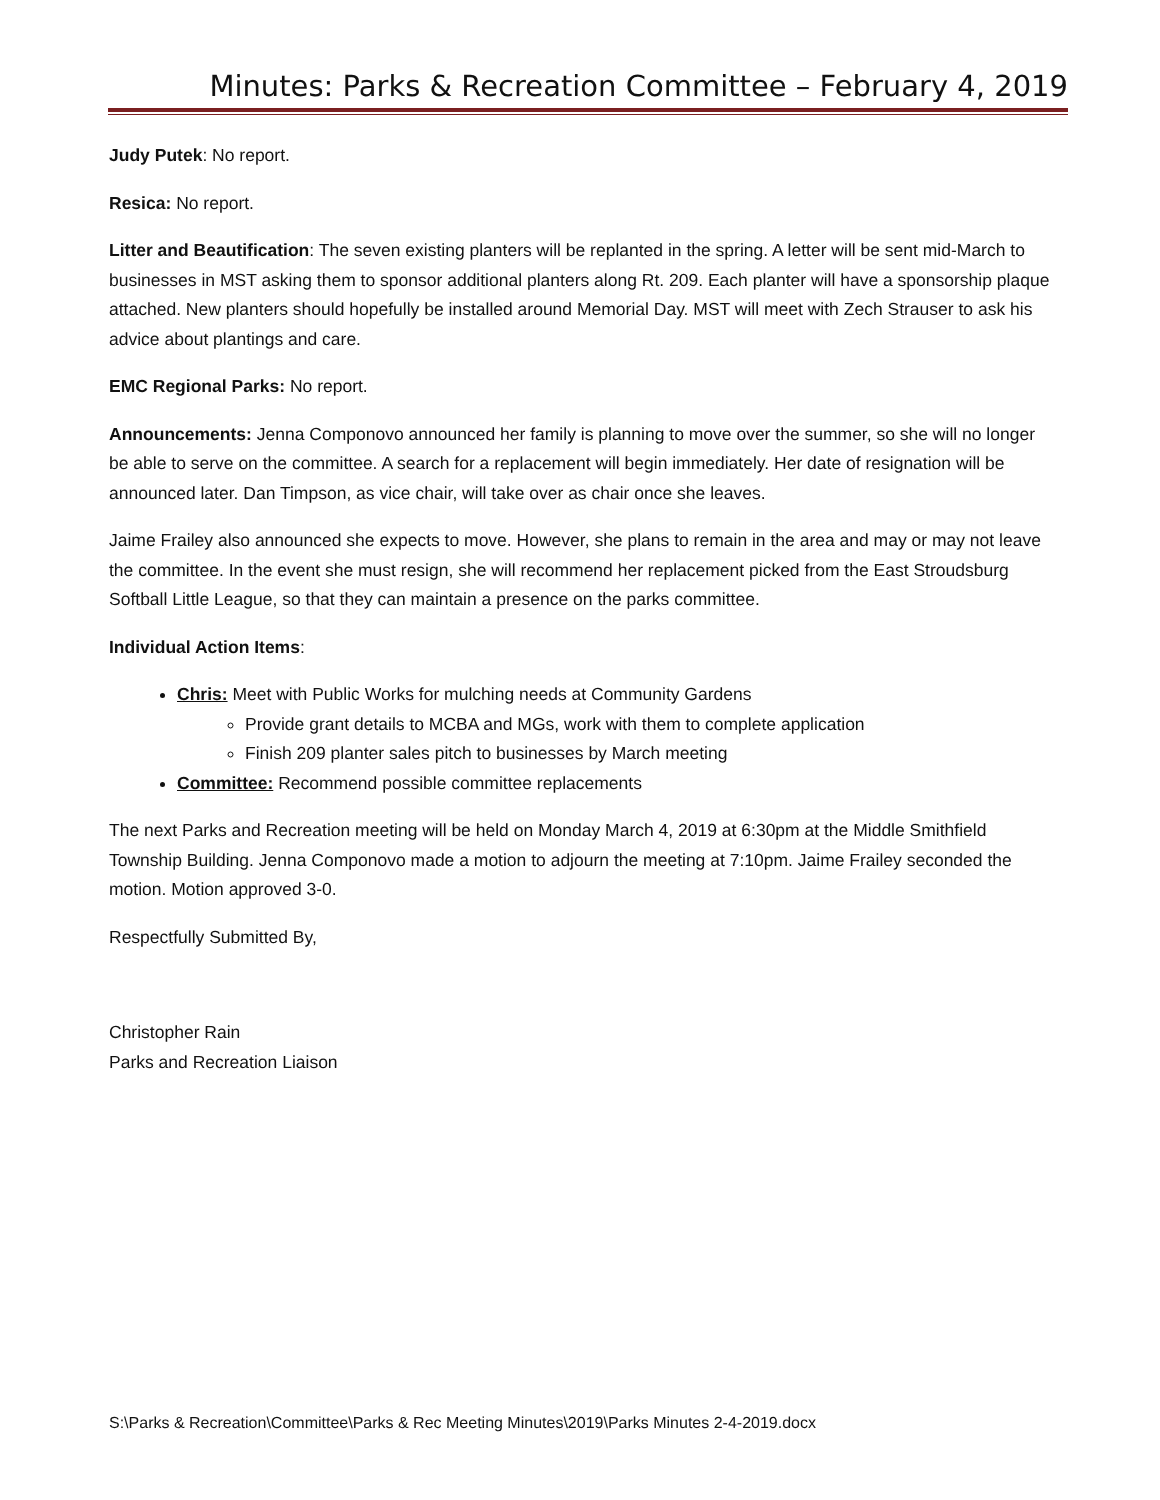Minutes: Parks & Recreation Committee – February 4, 2019
Judy Putek: No report.
Resica: No report.
Litter and Beautification: The seven existing planters will be replanted in the spring. A letter will be sent mid-March to businesses in MST asking them to sponsor additional planters along Rt. 209. Each planter will have a sponsorship plaque attached. New planters should hopefully be installed around Memorial Day. MST will meet with Zech Strauser to ask his advice about plantings and care.
EMC Regional Parks: No report.
Announcements: Jenna Componovo announced her family is planning to move over the summer, so she will no longer be able to serve on the committee. A search for a replacement will begin immediately. Her date of resignation will be announced later. Dan Timpson, as vice chair, will take over as chair once she leaves.
Jaime Frailey also announced she expects to move. However, she plans to remain in the area and may or may not leave the committee. In the event she must resign, she will recommend her replacement picked from the East Stroudsburg Softball Little League, so that they can maintain a presence on the parks committee.
Individual Action Items:
Chris: Meet with Public Works for mulching needs at Community Gardens
Provide grant details to MCBA and MGs, work with them to complete application
Finish 209 planter sales pitch to businesses by March meeting
Committee: Recommend possible committee replacements
The next Parks and Recreation meeting will be held on Monday March 4, 2019 at 6:30pm at the Middle Smithfield Township Building. Jenna Componovo made a motion to adjourn the meeting at 7:10pm. Jaime Frailey seconded the motion. Motion approved 3-0.
Respectfully Submitted By,
Christopher Rain
Parks and Recreation Liaison
S:\Parks & Recreation\Committee\Parks & Rec Meeting Minutes\2019\Parks Minutes 2-4-2019.docx